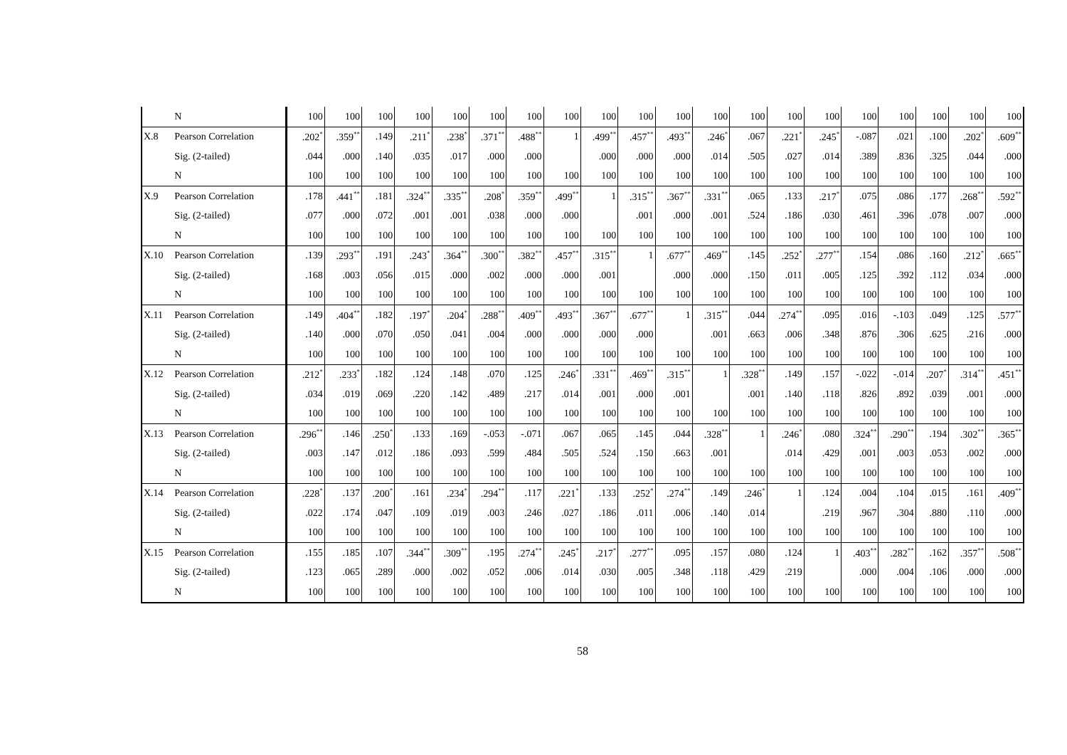| | N | 100 | 100 | 100 | 100 | 100 | 100 | 100 | 100 | 100 | 100 | 100 | 100 | 100 | 100 | 100 | 100 | 100 | 100 | 100 | 100 |
| X.8 | Pearson Correlation | .202<sup>*</sup> | .359<sup>**</sup> | .149 | .211<sup>*</sup> | .238<sup>*</sup> | .371<sup>**</sup> | .488<sup>**</sup> | 1 | .499<sup>**</sup> | .457<sup>**</sup> | .493<sup>**</sup> | .246<sup>*</sup> | .067 | .221<sup>*</sup> | .245<sup>*</sup> | -.087 | .021 | .100 | .202<sup>*</sup> | .609<sup>**</sup> |
| | Sig. (2-tailed) | .044 | .000 | .140 | .035 | .017 | .000 | .000 | | .000 | .000 | .000 | .014 | .505 | .027 | .014 | .389 | .836 | .325 | .044 | .000 |
| | N | 100 | 100 | 100 | 100 | 100 | 100 | 100 | 100 | 100 | 100 | 100 | 100 | 100 | 100 | 100 | 100 | 100 | 100 | 100 | 100 |
| X.9 | Pearson Correlation | .178 | .441<sup>**</sup> | .181 | .324<sup>**</sup> | .335<sup>**</sup> | .208<sup>*</sup> | .359<sup>**</sup> | .499<sup>**</sup> | 1 | .315<sup>**</sup> | .367<sup>**</sup> | .331<sup>**</sup> | .065 | .133 | .217<sup>*</sup> | .075 | .086 | .177 | .268<sup>**</sup> | .592<sup>**</sup> |
| | Sig. (2-tailed) | .077 | .000 | .072 | .001 | .001 | .038 | .000 | .000 | | .001 | .000 | .001 | .524 | .186 | .030 | .461 | .396 | .078 | .007 | .000 |
| | N | 100 | 100 | 100 | 100 | 100 | 100 | 100 | 100 | 100 | 100 | 100 | 100 | 100 | 100 | 100 | 100 | 100 | 100 | 100 | 100 |
| X.10 | Pearson Correlation | .139 | .293<sup>**</sup> | .191 | .243<sup>*</sup> | .364<sup>**</sup> | .300<sup>**</sup> | .382<sup>**</sup> | .457<sup>**</sup> | .315<sup>**</sup> | 1 | .677<sup>**</sup> | .469<sup>**</sup> | .145 | .252<sup>*</sup> | .277<sup>**</sup> | .154 | .086 | .160 | .212<sup>*</sup> | .665<sup>**</sup> |
| | Sig. (2-tailed) | .168 | .003 | .056 | .015 | .000 | .002 | .000 | .000 | .001 | | .000 | .000 | .150 | .011 | .005 | .125 | .392 | .112 | .034 | .000 |
| | N | 100 | 100 | 100 | 100 | 100 | 100 | 100 | 100 | 100 | 100 | 100 | 100 | 100 | 100 | 100 | 100 | 100 | 100 | 100 | 100 |
| X.11 | Pearson Correlation | .149 | .404<sup>**</sup> | .182 | .197<sup>*</sup> | .204<sup>*</sup> | .288<sup>**</sup> | .409<sup>**</sup> | .493<sup>**</sup> | .367<sup>**</sup> | .677<sup>**</sup> | 1 | .315<sup>**</sup> | .044 | .274<sup>**</sup> | .095 | .016 | -.103 | .049 | .125 | .577<sup>**</sup> |
| | Sig. (2-tailed) | .140 | .000 | .070 | .050 | .041 | .004 | .000 | .000 | .000 | .000 | | .001 | .663 | .006 | .348 | .876 | .306 | .625 | .216 | .000 |
| | N | 100 | 100 | 100 | 100 | 100 | 100 | 100 | 100 | 100 | 100 | 100 | 100 | 100 | 100 | 100 | 100 | 100 | 100 | 100 | 100 |
| X.12 | Pearson Correlation | .212<sup>*</sup> | .233<sup>*</sup> | .182 | .124 | .148 | .070 | .125 | .246<sup>*</sup> | .331<sup>**</sup> | .469<sup>**</sup> | .315<sup>**</sup> | 1 | .328<sup>**</sup> | .149 | .157 | -.022 | -.014 | .207<sup>*</sup> | .314<sup>**</sup> | .451<sup>**</sup> |
| | Sig. (2-tailed) | .034 | .019 | .069 | .220 | .142 | .489 | .217 | .014 | .001 | .000 | .001 | | .001 | .140 | .118 | .826 | .892 | .039 | .001 | .000 |
| | N | 100 | 100 | 100 | 100 | 100 | 100 | 100 | 100 | 100 | 100 | 100 | 100 | 100 | 100 | 100 | 100 | 100 | 100 | 100 | 100 |
| X.13 | Pearson Correlation | .296<sup>**</sup> | .146 | .250<sup>*</sup> | .133 | .169 | -.053 | -.071 | .067 | .065 | .145 | .044 | .328<sup>**</sup> | 1 | .246<sup>*</sup> | .080 | .324<sup>**</sup> | .290<sup>**</sup> | .194 | .302<sup>**</sup> | .365<sup>**</sup> |
| | Sig. (2-tailed) | .003 | .147 | .012 | .186 | .093 | .599 | .484 | .505 | .524 | .150 | .663 | .001 | | .014 | .429 | .001 | .003 | .053 | .002 | .000 |
| | N | 100 | 100 | 100 | 100 | 100 | 100 | 100 | 100 | 100 | 100 | 100 | 100 | 100 | 100 | 100 | 100 | 100 | 100 | 100 | 100 |
| X.14 | Pearson Correlation | .228<sup>*</sup> | .137 | .200<sup>*</sup> | .161 | .234<sup>*</sup> | .294<sup>**</sup> | .117 | .221<sup>*</sup> | .133 | .252<sup>*</sup> | .274<sup>**</sup> | .149 | .246<sup>*</sup> | 1 | .124 | .004 | .104 | .015 | .161 | .409<sup>**</sup> |
| | Sig. (2-tailed) | .022 | .174 | .047 | .109 | .019 | .003 | .246 | .027 | .186 | .011 | .006 | .140 | .014 | | .219 | .967 | .304 | .880 | .110 | .000 |
| | N | 100 | 100 | 100 | 100 | 100 | 100 | 100 | 100 | 100 | 100 | 100 | 100 | 100 | 100 | 100 | 100 | 100 | 100 | 100 | 100 |
| X.15 | Pearson Correlation | .155 | .185 | .107 | .344<sup>**</sup> | .309<sup>**</sup> | .195 | .274<sup>**</sup> | .245<sup>*</sup> | .217<sup>*</sup> | .277<sup>**</sup> | .095 | .157 | .080 | .124 | 1 | .403<sup>**</sup> | .282<sup>**</sup> | .162 | .357<sup>**</sup> | .508<sup>**</sup> |
| | Sig. (2-tailed) | .123 | .065 | .289 | .000 | .002 | .052 | .006 | .014 | .030 | .005 | .348 | .118 | .429 | .219 | | .000 | .004 | .106 | .000 | .000 |
| | N | 100 | 100 | 100 | 100 | 100 | 100 | 100 | 100 | 100 | 100 | 100 | 100 | 100 | 100 | 100 | 100 | 100 | 100 | 100 | 100 |
58